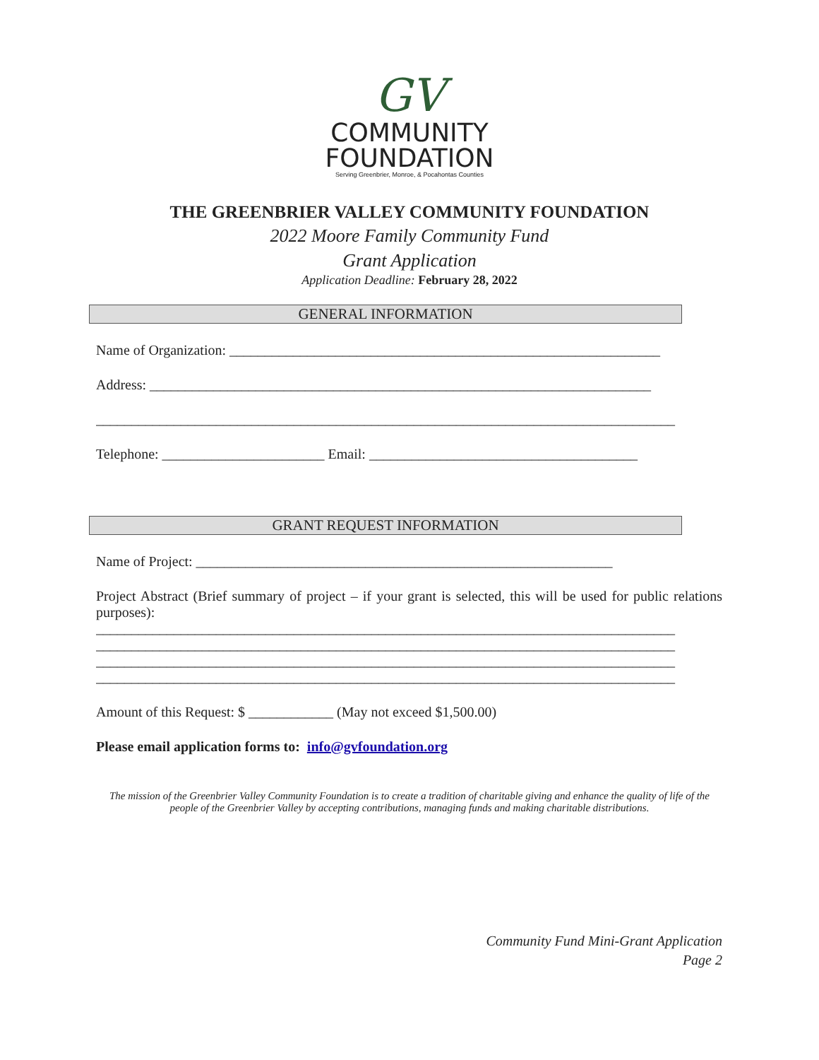GV
COMMUNITY
FOUNDATION
Serving Greenbrier, Monroe, & Pocahontas Counties
THE GREENBRIER VALLEY COMMUNITY FOUNDATION
2022 Moore Family Community Fund
Grant Application
Application Deadline: February 28, 2022
GENERAL INFORMATION
Name of Organization: _____________________________________________________________
Address: _______________________________________________________________________
__________________________________________________________________________________
Telephone: _______________________ Email: ______________________________________
GRANT REQUEST INFORMATION
Name of Project: ___________________________________________________________
Project Abstract (Brief summary of project – if your grant is selected, this will be used for public relations purposes):
__________________________________________________________________________________
__________________________________________________________________________________
__________________________________________________________________________________
__________________________________________________________________________________
Amount of this Request: $ ____________ (May not exceed $1,500.00)
Please email application forms to: info@gvfoundation.org
The mission of the Greenbrier Valley Community Foundation is to create a tradition of charitable giving and enhance the quality of life of the people of the Greenbrier Valley by accepting contributions, managing funds and making charitable distributions.
Community Fund Mini-Grant Application
Page 2